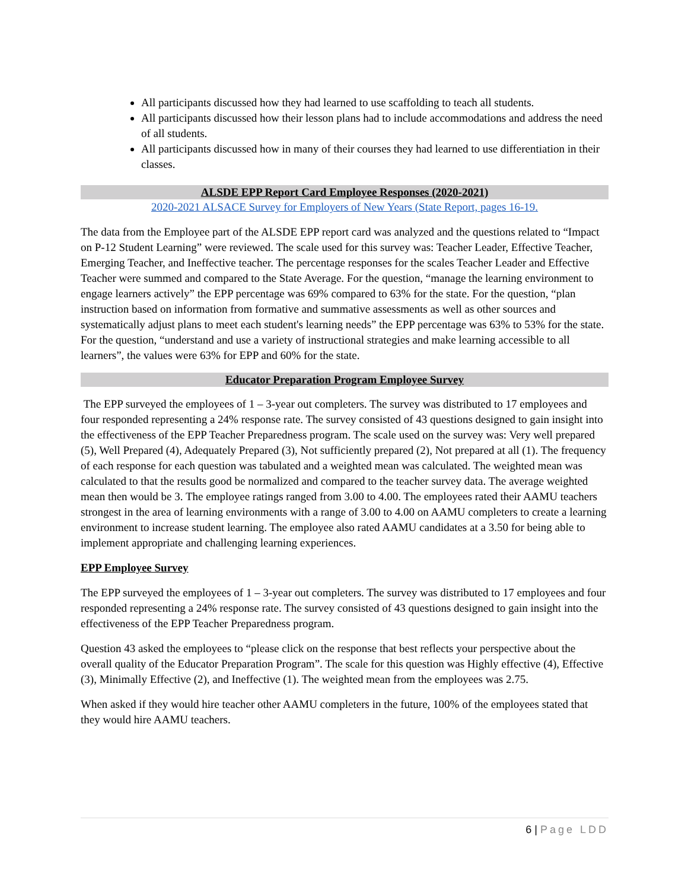All participants discussed how they had learned to use scaffolding to teach all students.
All participants discussed how their lesson plans had to include accommodations and address the need of all students.
All participants discussed how in many of their courses they had learned to use differentiation in their classes.
ALSDE EPP Report Card Employee Responses (2020-2021)
2020-2021 ALSACE Survey for Employers of New Years (State Report, pages 16-19.
The data from the Employee part of the ALSDE EPP report card was analyzed and the questions related to “Impact on P-12 Student Learning” were reviewed. The scale used for this survey was: Teacher Leader, Effective Teacher, Emerging Teacher, and Ineffective teacher. The percentage responses for the scales Teacher Leader and Effective Teacher were summed and compared to the State Average. For the question, “manage the learning environment to engage learners actively” the EPP percentage was 69% compared to 63% for the state. For the question, “plan instruction based on information from formative and summative assessments as well as other sources and systematically adjust plans to meet each student's learning needs” the EPP percentage was 63% to 53% for the state. For the question, “understand and use a variety of instructional strategies and make learning accessible to all learners”, the values were 63% for EPP and 60% for the state.
Educator Preparation Program Employee Survey
The EPP surveyed the employees of 1 – 3-year out completers. The survey was distributed to 17 employees and four responded representing a 24% response rate. The survey consisted of 43 questions designed to gain insight into the effectiveness of the EPP Teacher Preparedness program. The scale used on the survey was: Very well prepared (5), Well Prepared (4), Adequately Prepared (3), Not sufficiently prepared (2), Not prepared at all (1). The frequency of each response for each question was tabulated and a weighted mean was calculated. The weighted mean was calculated to that the results good be normalized and compared to the teacher survey data. The average weighted mean then would be 3. The employee ratings ranged from 3.00 to 4.00. The employees rated their AAMU teachers strongest in the area of learning environments with a range of 3.00 to 4.00 on AAMU completers to create a learning environment to increase student learning. The employee also rated AAMU candidates at a 3.50 for being able to implement appropriate and challenging learning experiences.
EPP Employee Survey
The EPP surveyed the employees of 1 – 3-year out completers. The survey was distributed to 17 employees and four responded representing a 24% response rate. The survey consisted of 43 questions designed to gain insight into the effectiveness of the EPP Teacher Preparedness program.
Question 43 asked the employees to “please click on the response that best reflects your perspective about the overall quality of the Educator Preparation Program”. The scale for this question was Highly effective (4), Effective (3), Minimally Effective (2), and Ineffective (1). The weighted mean from the employees was 2.75.
When asked if they would hire teacher other AAMU completers in the future, 100% of the employees stated that they would hire AAMU teachers.
6 | Page LDD